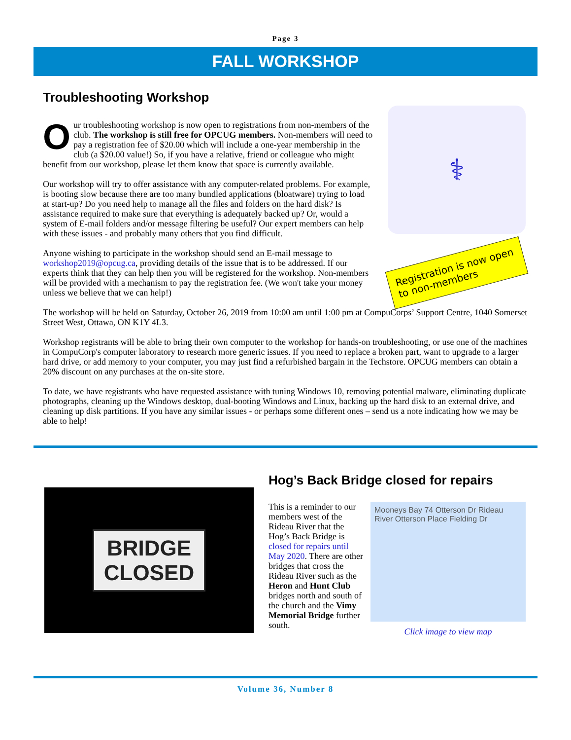Page 3
FALL WORKSHOP
Troubleshooting Workshop
Our troubleshooting workshop is now open to registrations from non-members of the club. The workshop is still free for OPCUG members. Non-members will need to pay a registration fee of $20.00 which will include a one-year membership in the club (a $20.00 value!) So, if you have a relative, friend or colleague who might benefit from our workshop, please let them know that space is currently available.
Our workshop will try to offer assistance with any computer-related problems. For example, is booting slow because there are too many bundled applications (bloatware) trying to load at start-up? Do you need help to manage all the files and folders on the hard disk? Is assistance required to make sure that everything is adequately backed up? Or, would a system of E-mail folders and/or message filtering be useful? Our expert members can help with these issues - and probably many others that you find difficult.
Anyone wishing to participate in the workshop should send an E-mail message to workshop2019@opcug.ca, providing details of the issue that is to be addressed. If our experts think that they can help then you will be registered for the workshop. Non-members will be provided with a mechanism to pay the registration fee. (We won't take your money unless we believe that we can help!)
⚕
Registration is now open to non-members
The workshop will be held on Saturday, October 26, 2019 from 10:00 am until 1:00 pm at CompuCorps’ Support Centre, 1040 Somerset Street West, Ottawa, ON K1Y 4L3.
Workshop registrants will be able to bring their own computer to the workshop for hands-on troubleshooting, or use one of the machines in CompuCorp's computer laboratory to research more generic issues. If you need to replace a broken part, want to upgrade to a larger hard drive, or add memory to your computer, you may just find a refurbished bargain in the Techstore. OPCUG members can obtain a 20% discount on any purchases at the on-site store.
To date, we have registrants who have requested assistance with tuning Windows 10, removing potential malware, eliminating duplicate photographs, cleaning up the Windows desktop, dual-booting Windows and Linux, backing up the hard disk to an external drive, and cleaning up disk partitions. If you have any similar issues - or perhaps some different ones – send us a note indicating how we may be able to help!
BRIDGE
CLOSED
Hog’s Back Bridge closed for repairs
This is a reminder to our members west of the Rideau River that the Hog’s Back Bridge is closed for repairs until May 2020. There are other bridges that cross the Rideau River such as the Heron and Hunt Club bridges north and south of the church and the Vimy Memorial Bridge further south.
Mooneys Bay 74 Otterson Dr Rideau River Otterson Place Fielding Dr
Click image to view map
Volume 36, Number 8